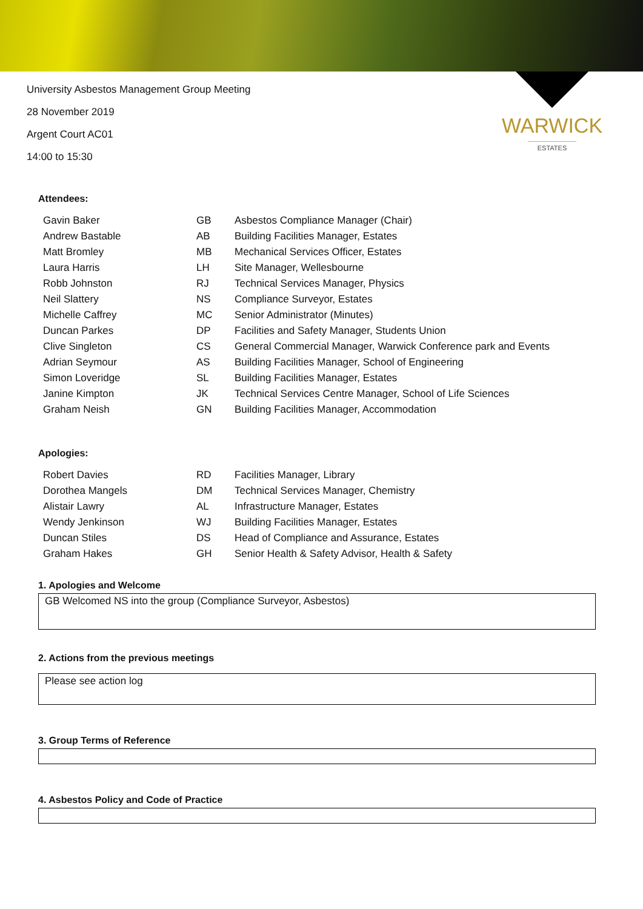WARWICK
ESTATES
University Asbestos Management Group Meeting
28 November 2019
Argent Court AC01
14:00 to 15:30
Attendees:
| Gavin Baker | GB | Asbestos Compliance Manager (Chair) |
| Andrew Bastable | AB | Building Facilities Manager, Estates |
| Matt Bromley | MB | Mechanical Services Officer, Estates |
| Laura Harris | LH | Site Manager, Wellesbourne |
| Robb Johnston | RJ | Technical Services Manager, Physics |
| Neil Slattery | NS | Compliance Surveyor, Estates |
| Michelle Caffrey | MC | Senior Administrator (Minutes) |
| Duncan Parkes | DP | Facilities and Safety Manager, Students Union |
| Clive Singleton | CS | General Commercial Manager, Warwick Conference park and Events |
| Adrian Seymour | AS | Building Facilities Manager, School of Engineering |
| Simon Loveridge | SL | Building Facilities Manager, Estates |
| Janine Kimpton | JK | Technical Services Centre Manager, School of Life Sciences |
| Graham Neish | GN | Building Facilities Manager, Accommodation |
Apologies:
| Robert Davies | RD | Facilities Manager, Library |
| Dorothea Mangels | DM | Technical Services Manager, Chemistry |
| Alistair Lawry | AL | Infrastructure Manager, Estates |
| Wendy Jenkinson | WJ | Building Facilities Manager, Estates |
| Duncan Stiles | DS | Head of Compliance and Assurance, Estates |
| Graham Hakes | GH | Senior Health & Safety Advisor, Health & Safety |
1. Apologies and Welcome
GB Welcomed NS into the group (Compliance Surveyor, Asbestos)
2. Actions from the previous meetings
Please see action log
3. Group Terms of Reference
4. Asbestos Policy and Code of Practice